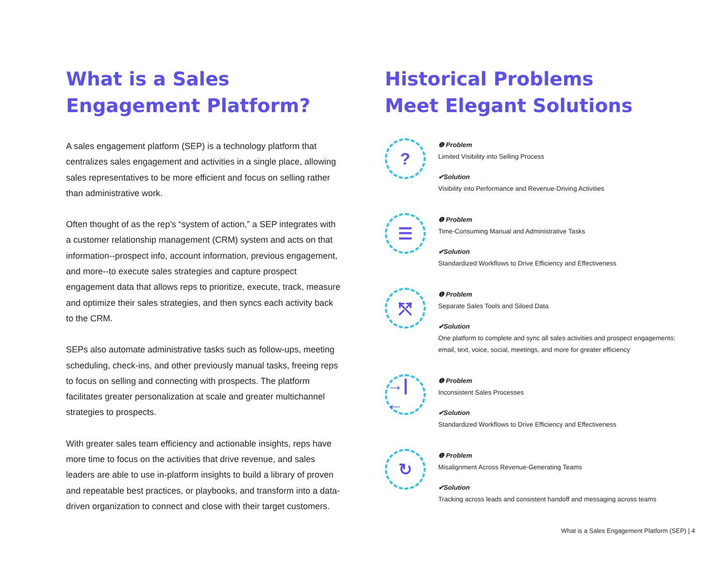What is a Sales
Engagement Platform?
A sales engagement platform (SEP) is a technology platform that centralizes sales engagement and activities in a single place, allowing sales representatives to be more efficient and focus on selling rather than administrative work.
Often thought of as the rep’s “system of action,” a SEP integrates with a customer relationship management (CRM) system and acts on that information--prospect info, account information, previous engagement, and more--to execute sales strategies and capture prospect engagement data that allows reps to prioritize, execute, track, measure and optimize their sales strategies, and then syncs each activity back to the CRM.
SEPs also automate administrative tasks such as follow-ups, meeting scheduling, check-ins, and other previously manual tasks, freeing reps to focus on selling and connecting with prospects. The platform facilitates greater personalization at scale and greater multichannel strategies to prospects.
With greater sales team efficiency and actionable insights, reps have more time to focus on the activities that drive revenue, and sales leaders are able to use in-platform insights to build a library of proven and repeatable best practices, or playbooks, and transform into a data-driven organization to connect and close with their target customers.
Historical Problems
Meet Elegant Solutions
?
❶ Problem
Limited Visibility into Selling Process
✔Solution
Visibility into Performance and Revenue-Driving Activities
☰
❶ Problem
Time-Consuming Manual and Administrative Tasks
✔Solution
Standardized Workflows to Drive Efficiency and Effectiveness
⤲
❶ Problem
Separate Sales Tools and Siloed Data
✔Solution
One platform to complete and sync all sales activities and prospect engagements: email, text, voice, social, meetings, and more for greater efficiency
→|←
❶ Problem
Inconsistent Sales Processes
✔Solution
Standardized Workflows to Drive Efficiency and Effectiveness
↻
❶ Problem
Misalignment Across Revenue-Generating Teams
✔Solution
Tracking across leads and consistent handoff and messaging across teams
What is a Sales Engagement Platform (SEP) | 4